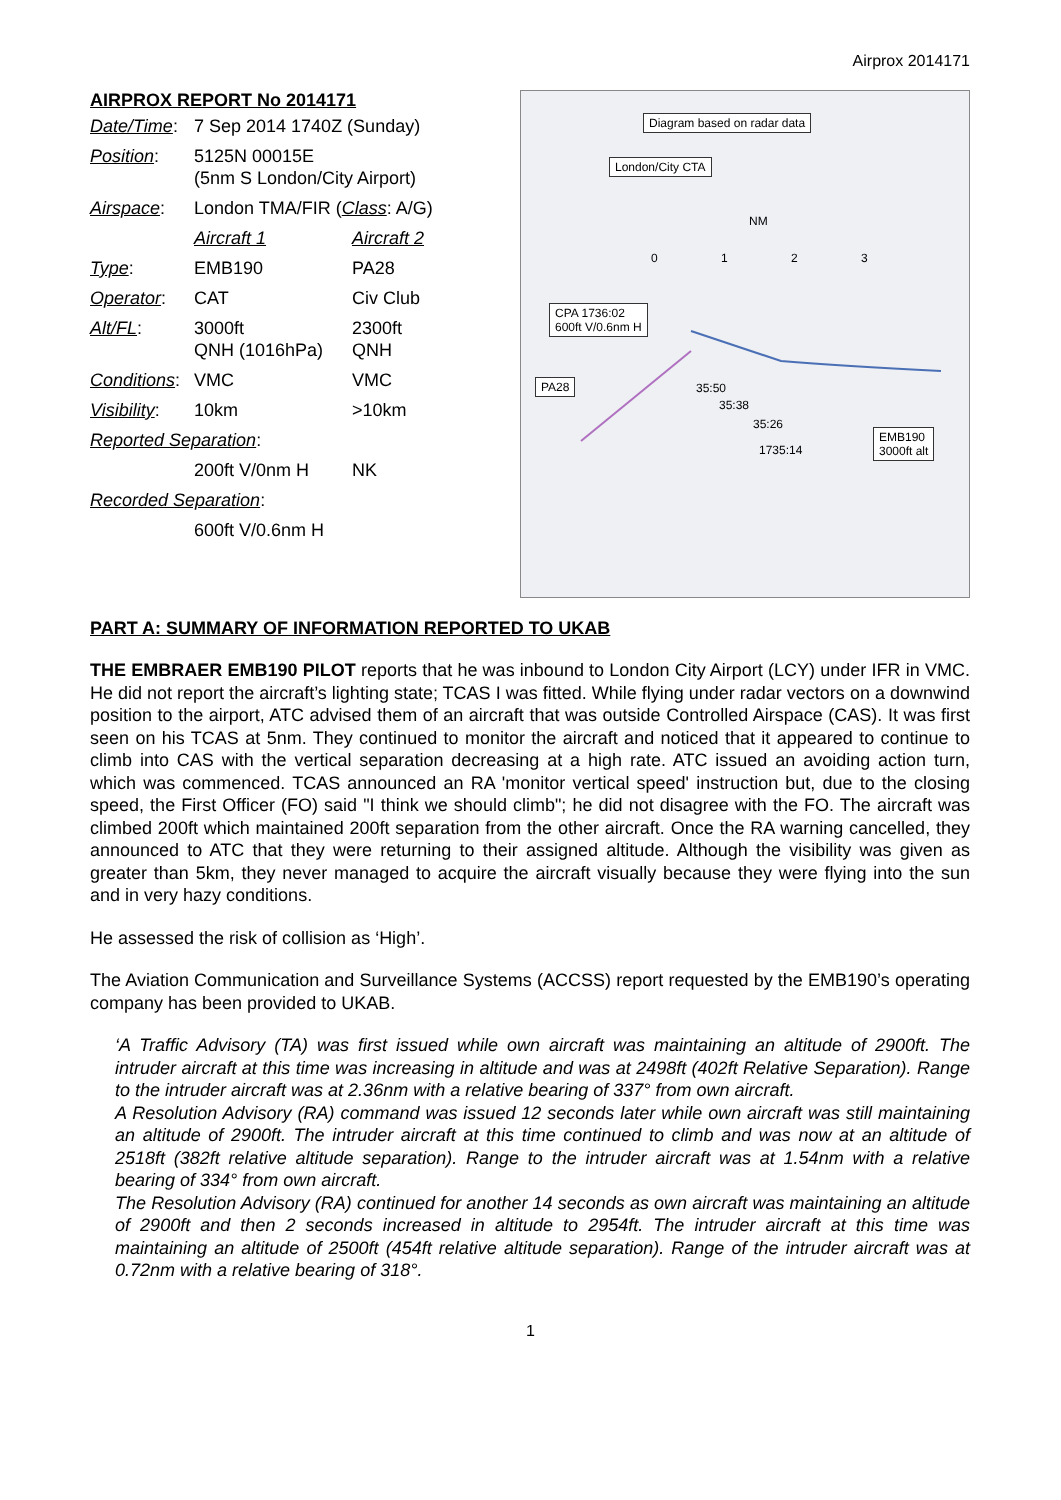Airprox 2014171
AIRPROX REPORT No 2014171
| Date/Time : | 7 Sep 2014 1740Z (Sunday) | |
| Position : | 5125N 00015E (5nm S London/City Airport) | |
| Airspace : | London TMA/FIR ( Class : A/G) | |
| | Aircraft 1 | Aircraft 2 |
| Type : | EMB190 | PA28 |
| Operator : | CAT | Civ Club |
| Alt/FL : | 3000ft QNH (1016hPa) | 2300ft QNH |
| Conditions : | VMC | VMC |
| Visibility : | 10km | >10km |
| Reported Separation : | | |
| | 200ft V/0nm H | NK |
| Recorded Separation : | | |
| | 600ft V/0.6nm H | |
Diagram based on radar data
London/City CTA
NM
0 1 2 3
CPA 1736:02
600ft V/0.6nm H
PA28 35:50
35:38
35:26
1735:14
EMB190
3000ft alt
PART A: SUMMARY OF INFORMATION REPORTED TO UKAB
THE EMBRAER EMB190 PILOT reports that he was inbound to London City Airport (LCY) under IFR in VMC. He did not report the aircraft’s lighting state; TCAS I was fitted. While flying under radar vectors on a downwind position to the airport, ATC advised them of an aircraft that was outside Controlled Airspace (CAS). It was first seen on his TCAS at 5nm. They continued to monitor the aircraft and noticed that it appeared to continue to climb into CAS with the vertical separation decreasing at a high rate. ATC issued an avoiding action turn, which was commenced. TCAS announced an RA 'monitor vertical speed' instruction but, due to the closing speed, the First Officer (FO) said "I think we should climb"; he did not disagree with the FO. The aircraft was climbed 200ft which maintained 200ft separation from the other aircraft. Once the RA warning cancelled, they announced to ATC that they were returning to their assigned altitude. Although the visibility was given as greater than 5km, they never managed to acquire the aircraft visually because they were flying into the sun and in very hazy conditions.
He assessed the risk of collision as ‘High’.
The Aviation Communication and Surveillance Systems (ACCSS) report requested by the EMB190’s operating company has been provided to UKAB.
‘A Traffic Advisory (TA) was first issued while own aircraft was maintaining an altitude of 2900ft. The intruder aircraft at this time was increasing in altitude and was at 2498ft (402ft Relative Separation). Range to the intruder aircraft was at 2.36nm with a relative bearing of 337° from own aircraft.
A Resolution Advisory (RA) command was issued 12 seconds later while own aircraft was still maintaining an altitude of 2900ft. The intruder aircraft at this time continued to climb and was now at an altitude of 2518ft (382ft relative altitude separation). Range to the intruder aircraft was at 1.54nm with a relative bearing of 334° from own aircraft.
The Resolution Advisory (RA) continued for another 14 seconds as own aircraft was maintaining an altitude of 2900ft and then 2 seconds increased in altitude to 2954ft. The intruder aircraft at this time was maintaining an altitude of 2500ft (454ft relative altitude separation). Range of the intruder aircraft was at 0.72nm with a relative bearing of 318°.
1